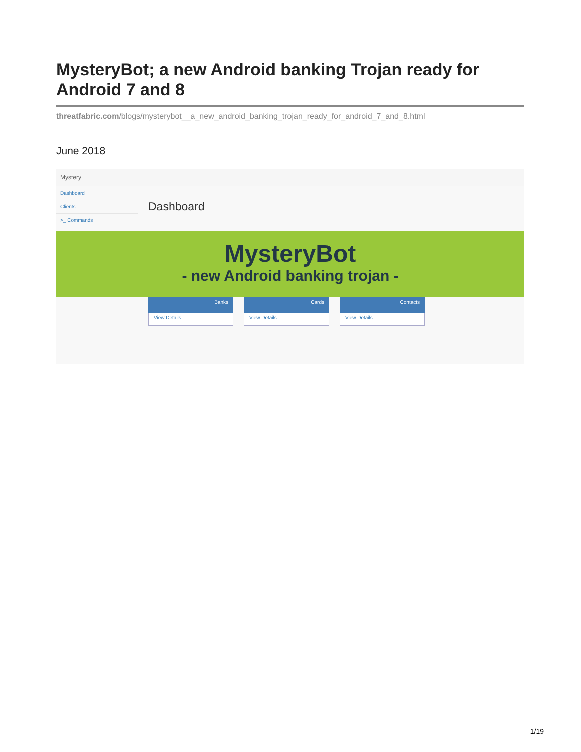MysteryBot; a new Android banking Trojan ready for Android 7 and 8
threatfabric.com/blogs/mysterybot__a_new_android_banking_trojan_ready_for_android_7_and_8.html
June 2018
Mystery
Dashboard
Clients
>_ Commands
Dashboard
MysteryBot
- new Android banking trojan -
Banks
View Details
Cards
View Details
Contacts
View Details
1/19